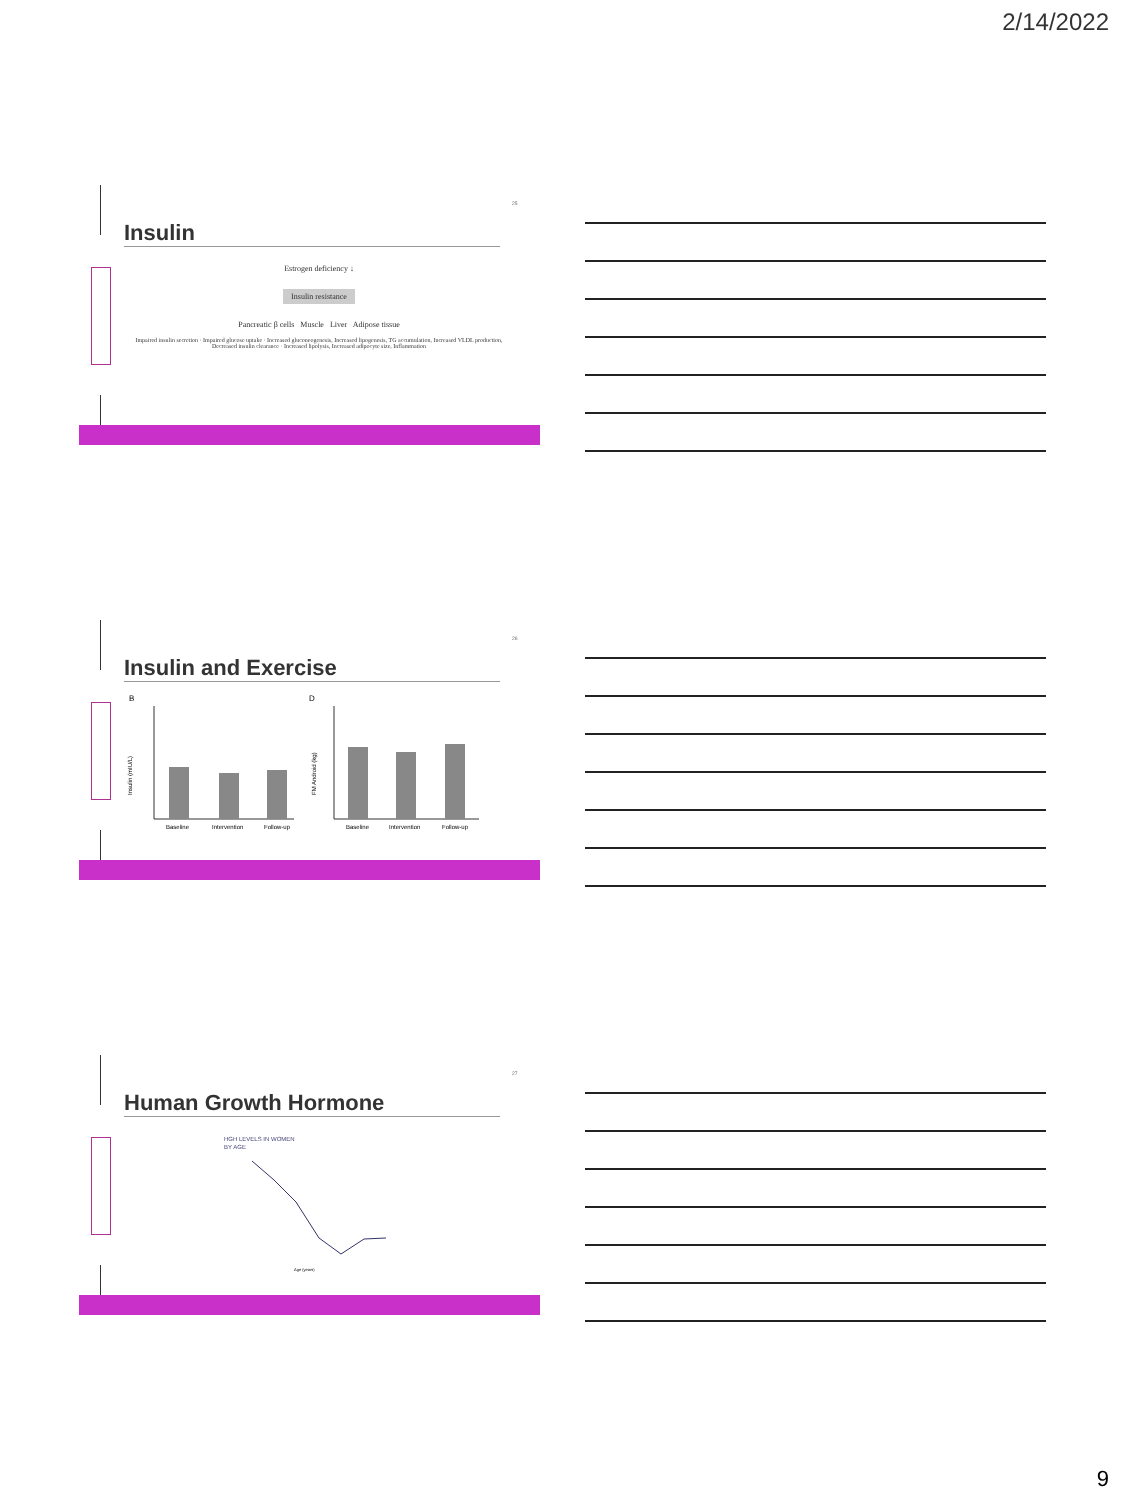2/14/2022
25
Insulin
Estrogen deficiency ↓
Insulin resistance
Pancreatic β cells Muscle Liver Adipose tissue
Impaired insulin secretion · Impaired glucose uptake · Increased gluconeogenesis, Increased lipogenesis, TG accumulation, Increased VLDL production, Decreased insulin clearance · Increased lipolysis, Increased adipocyte size, Inflammation
26
Insulin and Exercise
B
D
Baseline
Intervention
Follow-up
Baseline
Intervention
Follow-up
Insulin (mIU/L)
FM Android (kg)
27
Human Growth Hormone
HGH LEVELS IN WOMEN
BY AGE
Age (years)
9